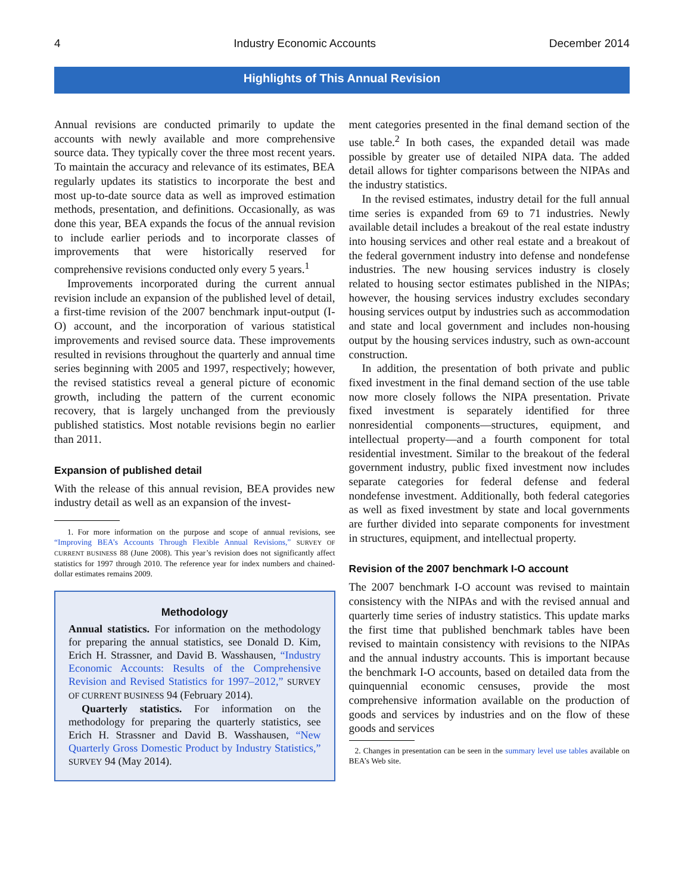4 Industry Economic Accounts December 2014
Highlights of This Annual Revision
Annual revisions are conducted primarily to update the accounts with newly available and more comprehensive source data. They typically cover the three most recent years. To maintain the accuracy and relevance of its estimates, BEA regularly updates its statistics to incorporate the best and most up-to-date source data as well as improved estimation methods, presentation, and definitions. Occasionally, as was done this year, BEA expands the focus of the annual revision to include earlier periods and to incorporate classes of improvements that were historically reserved for comprehensive revisions conducted only every 5 years.<sup>1</sup>
Improvements incorporated during the current annual revision include an expansion of the published level of detail, a first-time revision of the 2007 benchmark input-output (I-O) account, and the incorporation of various statistical improvements and revised source data. These improvements resulted in revisions throughout the quarterly and annual time series beginning with 2005 and 1997, respectively; however, the revised statistics reveal a general picture of economic growth, including the pattern of the current economic recovery, that is largely unchanged from the previously published statistics. Most notable revisions begin no earlier than 2011.
Expansion of published detail
With the release of this annual revision, BEA provides new industry detail as well as an expansion of the invest-
1. For more information on the purpose and scope of annual revisions, see “Improving BEA’s Accounts Through Flexible Annual Revisions,” SURVEY OF CURRENT BUSINESS 88 (June 2008). This year’s revision does not significantly affect statistics for 1997 through 2010. The reference year for index numbers and chained-dollar estimates remains 2009.
Methodology
Annual statistics. For information on the methodology for preparing the annual statistics, see Donald D. Kim, Erich H. Strassner, and David B. Wasshausen, “Industry Economic Accounts: Results of the Comprehensive Revision and Revised Statistics for 1997–2012,” SURVEY OF CURRENT BUSINESS 94 (February 2014).
Quarterly statistics. For information on the methodology for preparing the quarterly statistics, see Erich H. Strassner and David B. Wasshausen, “New Quarterly Gross Domestic Product by Industry Statistics,” SURVEY 94 (May 2014).
ment categories presented in the final demand section of the use table.<sup>2</sup> In both cases, the expanded detail was made possible by greater use of detailed NIPA data. The added detail allows for tighter comparisons between the NIPAs and the industry statistics.
In the revised estimates, industry detail for the full annual time series is expanded from 69 to 71 industries. Newly available detail includes a breakout of the real estate industry into housing services and other real estate and a breakout of the federal government industry into defense and nondefense industries. The new housing services industry is closely related to housing sector estimates published in the NIPAs; however, the housing services industry excludes secondary housing services output by industries such as accommodation and state and local government and includes non-housing output by the housing services industry, such as own-account construction.
In addition, the presentation of both private and public fixed investment in the final demand section of the use table now more closely follows the NIPA presentation. Private fixed investment is separately identified for three nonresidential components—structures, equipment, and intellectual property—and a fourth component for total residential investment. Similar to the breakout of the federal government industry, public fixed investment now includes separate categories for federal defense and federal nondefense investment. Additionally, both federal categories as well as fixed investment by state and local governments are further divided into separate components for investment in structures, equipment, and intellectual property.
Revision of the 2007 benchmark I-O account
The 2007 benchmark I-O account was revised to maintain consistency with the NIPAs and with the revised annual and quarterly time series of industry statistics. This update marks the first time that published benchmark tables have been revised to maintain consistency with revisions to the NIPAs and the annual industry accounts. This is important because the benchmark I-O accounts, based on detailed data from the quinquennial economic censuses, provide the most comprehensive information available on the production of goods and services by industries and on the flow of these goods and services
2. Changes in presentation can be seen in the summary level use tables available on BEA’s Web site.